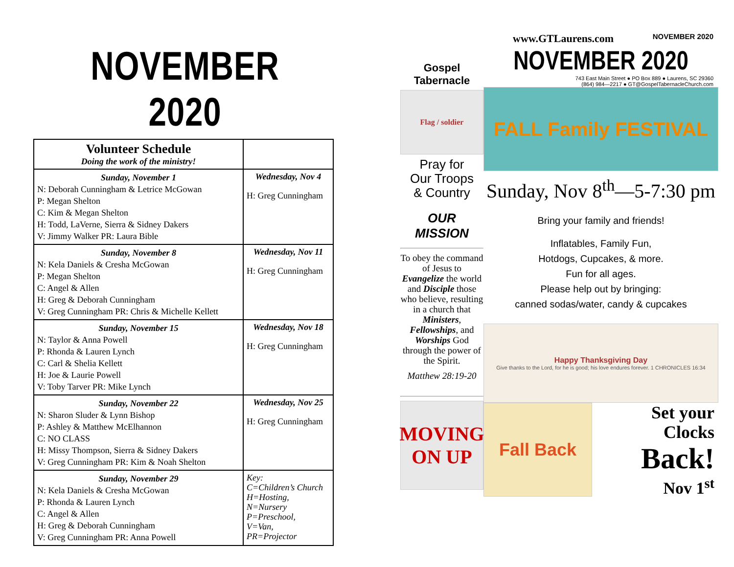NOVEMBER 2020
| Volunteer Schedule Doing the work of the ministry! | |
| --- | --- |
| Sunday, November 1 N: Deborah Cunningham & Letrice McGowan P: Megan Shelton C: Kim & Megan Shelton H: Todd, LaVerne, Sierra & Sidney Dakers V: Jimmy Walker PR: Laura Bible | Wednesday, Nov 4 H: Greg Cunningham |
| Sunday, November 8 N: Kela Daniels & Cresha McGowan P: Megan Shelton C: Angel & Allen H: Greg & Deborah Cunningham V: Greg Cunningham PR: Chris & Michelle Kellett | Wednesday, Nov 11 H: Greg Cunningham |
| Sunday, November 15 N: Taylor & Anna Powell P: Rhonda & Lauren Lynch C: Carl & Shelia Kellett H: Joe & Laurie Powell V: Toby Tarver PR: Mike Lynch | Wednesday, Nov 18 H: Greg Cunningham |
| Sunday, November 22 N: Sharon Sluder & Lynn Bishop P: Ashley & Matthew McElhannon C: NO CLASS H: Missy Thompson, Sierra & Sidney Dakers V: Greg Cunningham PR: Kim & Noah Shelton | Wednesday, Nov 25 H: Greg Cunningham |
| Sunday, November 29 N: Kela Daniels & Cresha McGowan P: Rhonda & Lauren Lynch C: Angel & Allen H: Greg & Deborah Cunningham V: Greg Cunningham PR: Anna Powell | Key: C=Children’s Church H=Hosting, N=Nursery P=Preschool, V=Van, PR=Projector |
Gospel Tabernacle
Flag / soldier
Pray for
Our Troops
& Country
OUR
MISSION
To obey the command of Jesus to Evangelize the world and Disciple those who believe, resulting in a church that Ministers, Fellowships, and Worships God through the power of the Spirit.
Matthew 28:19-20
MOVING ON UP
www.GTLaurens.com NOVEMBER 2020
NOVEMBER 2020
743 East Main Street ● PO Box 889 ● Laurens, SC 29360
(864) 984—2217 ● GT@GospelTabernacleChurch.com
FALL Family FESTIVAL
Sunday, Nov 8<sup>th</sup>—5-7:30 pm
Bring your family and friends!
Inflatables, Family Fun,
Hotdogs, Cupcakes, & more.
Fun for all ages.
Please help out by bringing:
canned sodas/water, candy & cupcakes
Happy Thanksgiving Day
Give thanks to the Lord, for he is good; his love endures forever. 1 CHRONICLES 16:34
Fall Back
Set your
Clocks
Back!
Nov 1<sup>st</sup>